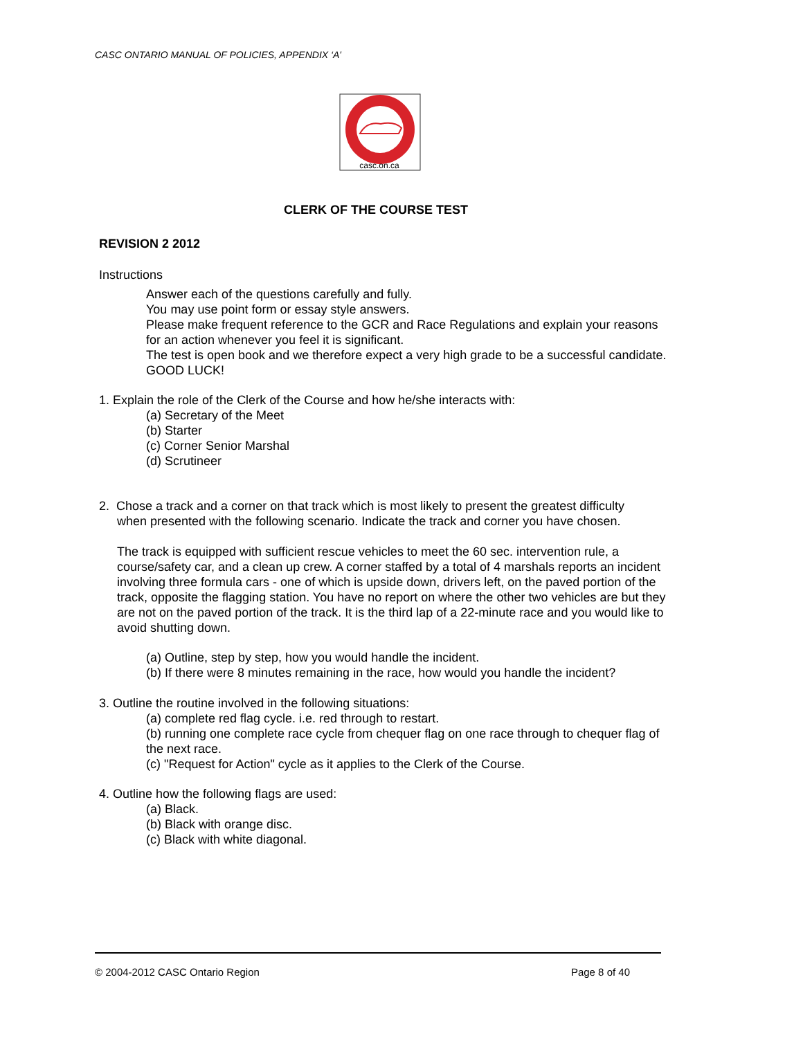CASC ONTARIO MANUAL OF POLICIES, APPENDIX ‘A’
casc.on.ca
CLERK OF THE COURSE TEST
REVISION 2 2012
Instructions
Answer each of the questions carefully and fully.
You may use point form or essay style answers.
Please make frequent reference to the GCR and Race Regulations and explain your reasons for an action whenever you feel it is significant.
The test is open book and we therefore expect a very high grade to be a successful candidate. GOOD LUCK!
1. Explain the role of the Clerk of the Course and how he/she interacts with:
(a) Secretary of the Meet
(b) Starter
(c) Corner Senior Marshal
(d) Scrutineer
2. Chose a track and a corner on that track which is most likely to present the greatest difficulty
when presented with the following scenario. Indicate the track and corner you have chosen.
The track is equipped with sufficient rescue vehicles to meet the 60 sec. intervention rule, a course/safety car, and a clean up crew. A corner staffed by a total of 4 marshals reports an incident involving three formula cars - one of which is upside down, drivers left, on the paved portion of the track, opposite the flagging station. You have no report on where the other two vehicles are but they are not on the paved portion of the track. It is the third lap of a 22-minute race and you would like to avoid shutting down.
(a) Outline, step by step, how you would handle the incident.
(b) If there were 8 minutes remaining in the race, how would you handle the incident?
3. Outline the routine involved in the following situations:
(a) complete red flag cycle. i.e. red through to restart.
(b) running one complete race cycle from chequer flag on one race through to chequer flag of the next race.
(c) "Request for Action" cycle as it applies to the Clerk of the Course.
4. Outline how the following flags are used:
(a) Black.
(b) Black with orange disc.
(c) Black with white diagonal.
© 2004-2012 CASC Ontario Region Page 8 of 40